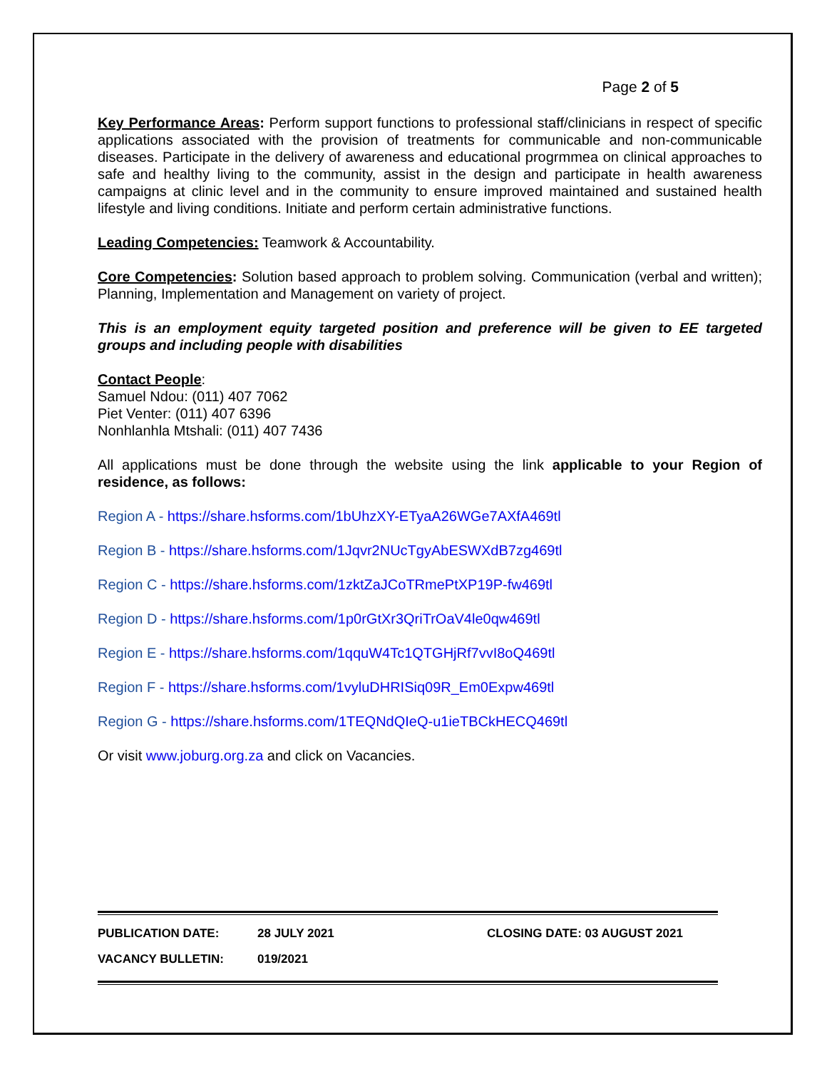Page 2 of 5
Key Performance Areas: Perform support functions to professional staff/clinicians in respect of specific applications associated with the provision of treatments for communicable and non-communicable diseases. Participate in the delivery of awareness and educational progrmmea on clinical approaches to safe and healthy living to the community, assist in the design and participate in health awareness campaigns at clinic level and in the community to ensure improved maintained and sustained health lifestyle and living conditions. Initiate and perform certain administrative functions.
Leading Competencies: Teamwork & Accountability.
Core Competencies: Solution based approach to problem solving. Communication (verbal and written); Planning, Implementation and Management on variety of project.
This is an employment equity targeted position and preference will be given to EE targeted groups and including people with disabilities
Contact People:
Samuel Ndou: (011) 407 7062
Piet Venter: (011) 407 6396
Nonhlanhla Mtshali: (011) 407 7436
All applications must be done through the website using the link applicable to your Region of residence, as follows:
Region A - https://share.hsforms.com/1bUhzXY-ETyaA26WGe7AXfA469tl
Region B - https://share.hsforms.com/1Jqvr2NUcTgyAbESWXdB7zg469tl
Region C - https://share.hsforms.com/1zktZaJCoTRmePtXP19P-fw469tl
Region D - https://share.hsforms.com/1p0rGtXr3QriTrOaV4le0qw469tl
Region E - https://share.hsforms.com/1qquW4Tc1QTGHjRf7vvI8oQ469tl
Region F - https://share.hsforms.com/1vyluDHRISiq09R_Em0Expw469tl
Region G - https://share.hsforms.com/1TEQNdQIeQ-u1ieTBCkHECQ469tl
Or visit www.joburg.org.za and click on Vacancies.
PUBLICATION DATE: 28 JULY 2021 CLOSING DATE: 03 AUGUST 2021
VACANCY BULLETIN: 019/2021